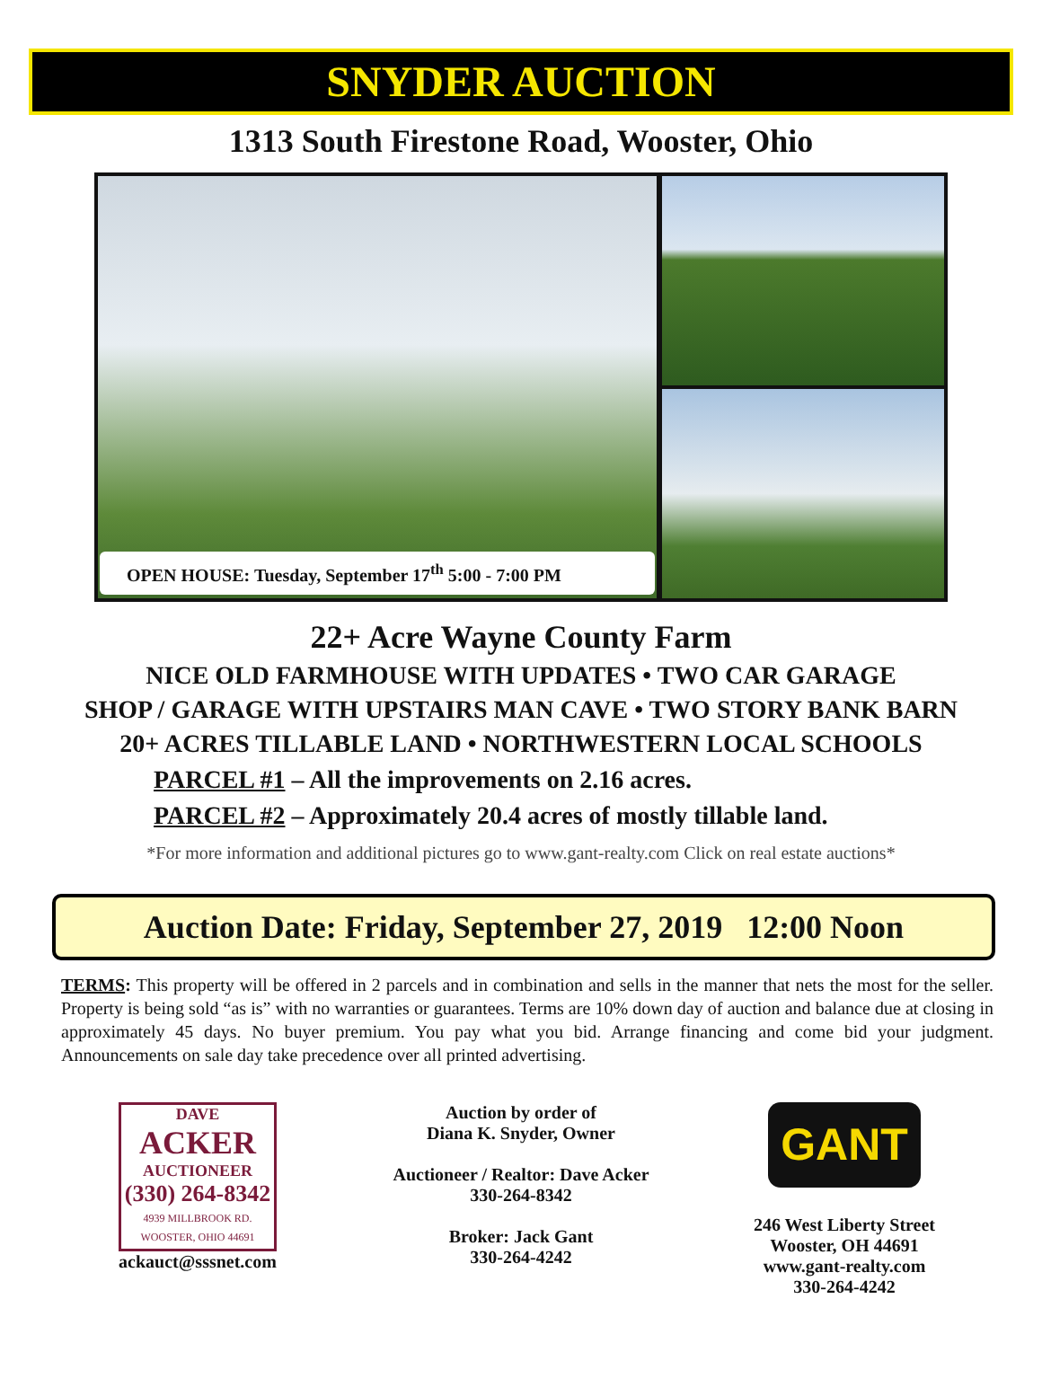SNYDER AUCTION
1313 South Firestone Road, Wooster, Ohio
OPEN HOUSE: Tuesday, September 17<sup>th</sup> 5:00 - 7:00 PM
22+ Acre Wayne County Farm
NICE OLD FARMHOUSE WITH UPDATES • TWO CAR GARAGE
SHOP / GARAGE WITH UPSTAIRS MAN CAVE • TWO STORY BANK BARN
20+ ACRES TILLABLE LAND • NORTHWESTERN LOCAL SCHOOLS
PARCEL #1 – All the improvements on 2.16 acres.
PARCEL #2 – Approximately 20.4 acres of mostly tillable land.
*For more information and additional pictures go to www.gant-realty.com Click on real estate auctions*
Auction Date: Friday, September 27, 2019 12:00 Noon
TERMS: This property will be offered in 2 parcels and in combination and sells in the manner that nets the most for the seller. Property is being sold “as is” with no warranties or guarantees. Terms are 10% down day of auction and balance due at closing in approximately 45 days. No buyer premium. You pay what you bid. Arrange financing and come bid your judgment. Announcements on sale day take precedence over all printed advertising.
DAVE
ACKER
AUCTIONEER
(330) 264-8342
4939 MILLBROOK RD.
WOOSTER, OHIO 44691
ackauct@sssnet.com
Auction by order of
Diana K. Snyder, Owner
Auctioneer / Realtor: Dave Acker
330-264-8342
Broker: Jack Gant
330-264-4242
GANT
246 West Liberty Street
Wooster, OH 44691
www.gant-realty.com
330-264-4242